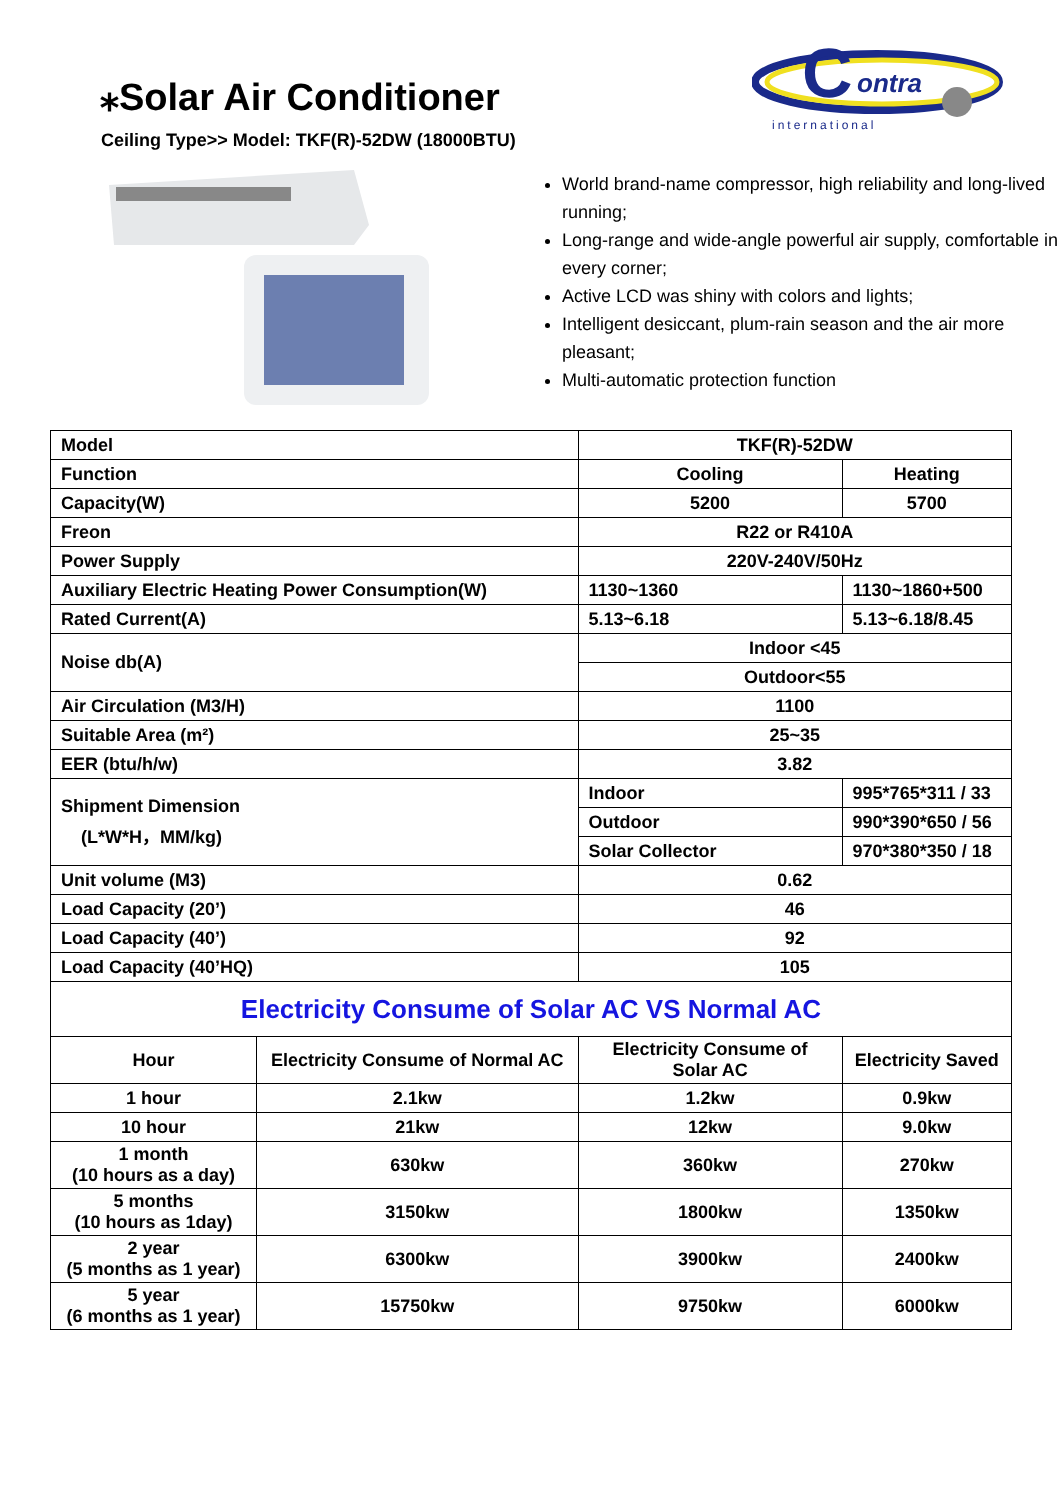⁎Solar Air Conditioner
Ceiling Type>> Model: TKF(R)-52DW (18000BTU)
C
ontra
international
World brand-name compressor, high reliability and long-lived running;
Long-range and wide-angle powerful air supply, comfortable in every corner;
Active LCD was shiny with colors and lights;
Intelligent desiccant, plum-rain season and the air more pleasant;
Multi-automatic protection function
| Model | | TKF(R)-52DW | |
| Function | | Cooling | Heating |
| Capacity(W) | | 5200 | 5700 |
| Freon | | R22 or R410A | |
| Power Supply | | 220V-240V/50Hz | |
| Auxiliary Electric Heating Power Consumption(W) | | 1130~1360 | 1130~1860+500 |
| Rated Current(A) | | 5.13~6.18 | 5.13~6.18/8.45 |
| Noise db(A) | | Indoor <45 | |
| | | Outdoor<55 | |
| Air Circulation (M3/H) | | 1100 | |
| Suitable Area (m²) | | 25~35 | |
| EER (btu/h/w) | | 3.82 | |
| Shipment Dimension (L*W*H，MM/kg) | | Indoor | 995*765*311 / 33 |
| | | Outdoor | 990*390*650 / 56 |
| | | Solar Collector | 970*380*350 / 18 |
| Unit volume (M3) | | 0.62 | |
| Load Capacity (20’) | | 46 | |
| Load Capacity (40’) | | 92 | |
| Load Capacity (40’HQ) | | 105 | |
| Electricity Consume of Solar AC VS Normal AC | | | |
| Hour | Electricity Consume of Normal AC | Electricity Consume of Solar AC | Electricity Saved |
| 1 hour | 2.1kw | 1.2kw | 0.9kw |
| 10 hour | 21kw | 12kw | 9.0kw |
| 1 month (10 hours as a day) | 630kw | 360kw | 270kw |
| 5 months (10 hours as 1day) | 3150kw | 1800kw | 1350kw |
| 2 year (5 months as 1 year) | 6300kw | 3900kw | 2400kw |
| 5 year (6 months as 1 year) | 15750kw | 9750kw | 6000kw |